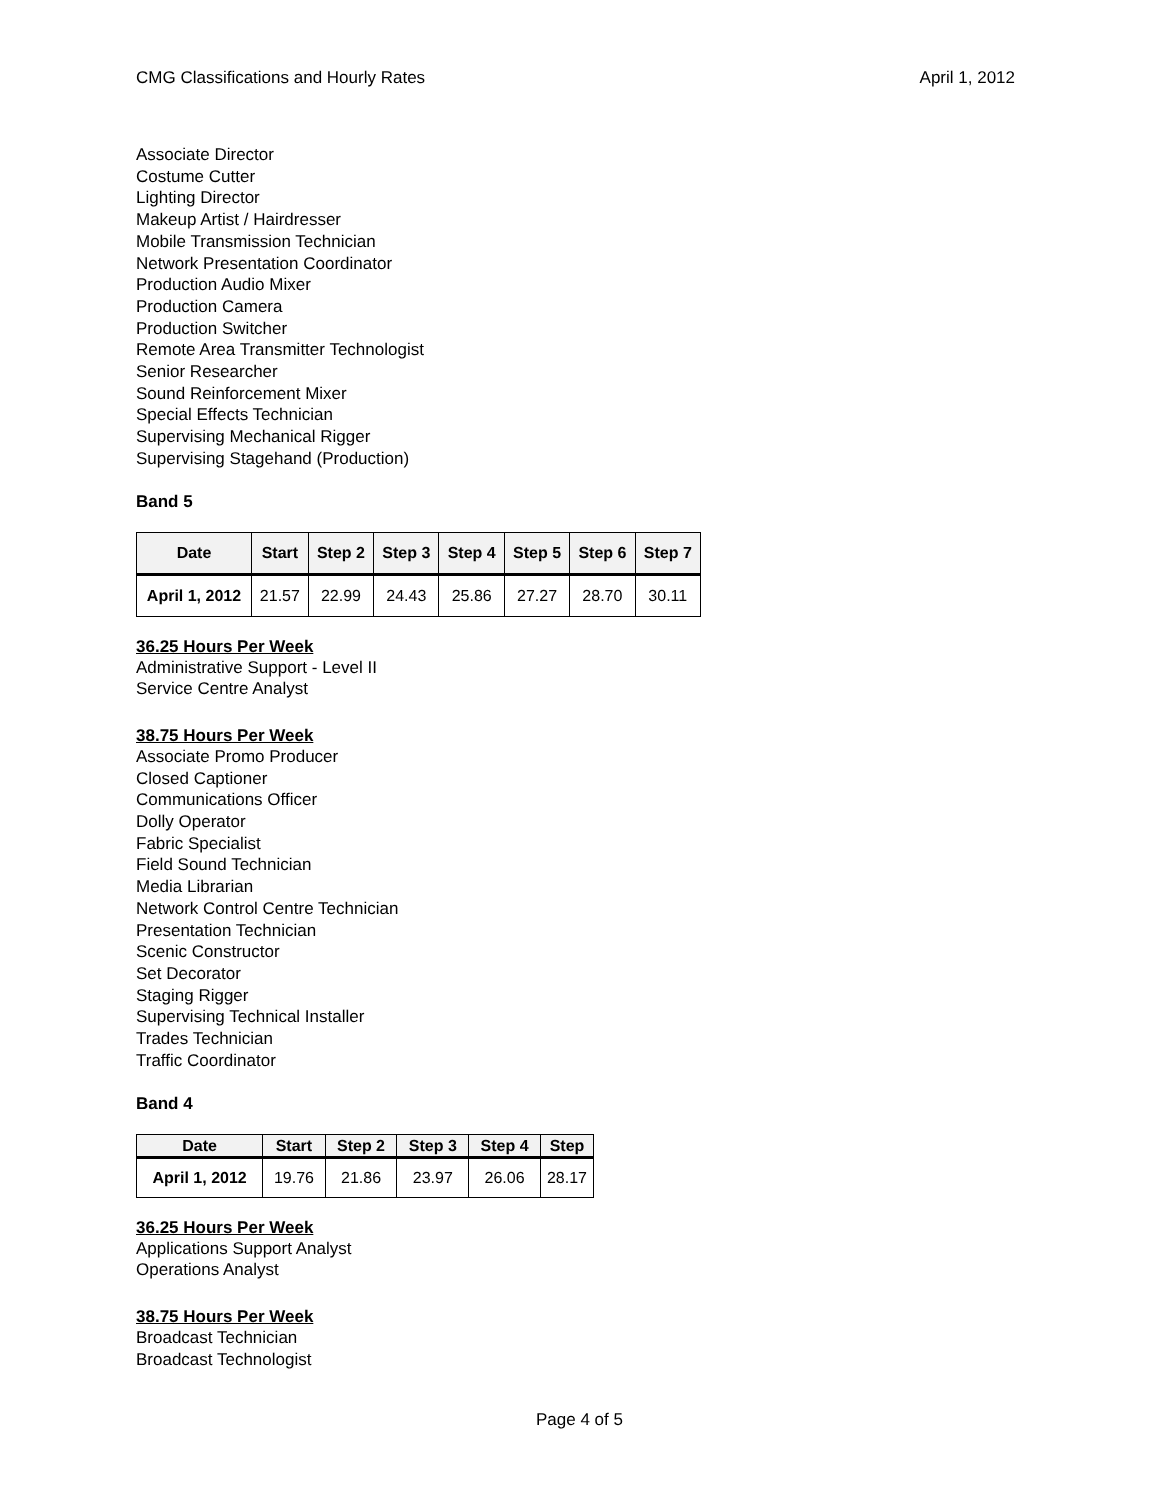CMG Classifications and Hourly Rates April 1, 2012
Associate Director
Costume Cutter
Lighting Director
Makeup Artist / Hairdresser
Mobile Transmission Technician
Network Presentation Coordinator
Production Audio Mixer
Production Camera
Production Switcher
Remote Area Transmitter Technologist
Senior Researcher
Sound Reinforcement Mixer
Special Effects Technician
Supervising Mechanical Rigger
Supervising Stagehand (Production)
Band 5
| Date | Start | Step 2 | Step 3 | Step 4 | Step 5 | Step 6 | Step 7 |
| --- | --- | --- | --- | --- | --- | --- | --- |
| April 1, 2012 | 21.57 | 22.99 | 24.43 | 25.86 | 27.27 | 28.70 | 30.11 |
36.25 Hours Per Week
Administrative Support - Level II
Service Centre Analyst
38.75 Hours Per Week
Associate Promo Producer
Closed Captioner
Communications Officer
Dolly Operator
Fabric Specialist
Field Sound Technician
Media Librarian
Network Control Centre Technician
Presentation Technician
Scenic Constructor
Set Decorator
Staging Rigger
Supervising Technical Installer
Trades Technician
Traffic Coordinator
Band 4
| Date | Start | Step 2 | Step 3 | Step 4 | Step |
| --- | --- | --- | --- | --- | --- |
| April 1, 2012 | 19.76 | 21.86 | 23.97 | 26.06 | 28.17 |
36.25 Hours Per Week
Applications Support Analyst
Operations Analyst
38.75 Hours Per Week
Broadcast Technician
Broadcast Technologist
Page 4 of 5